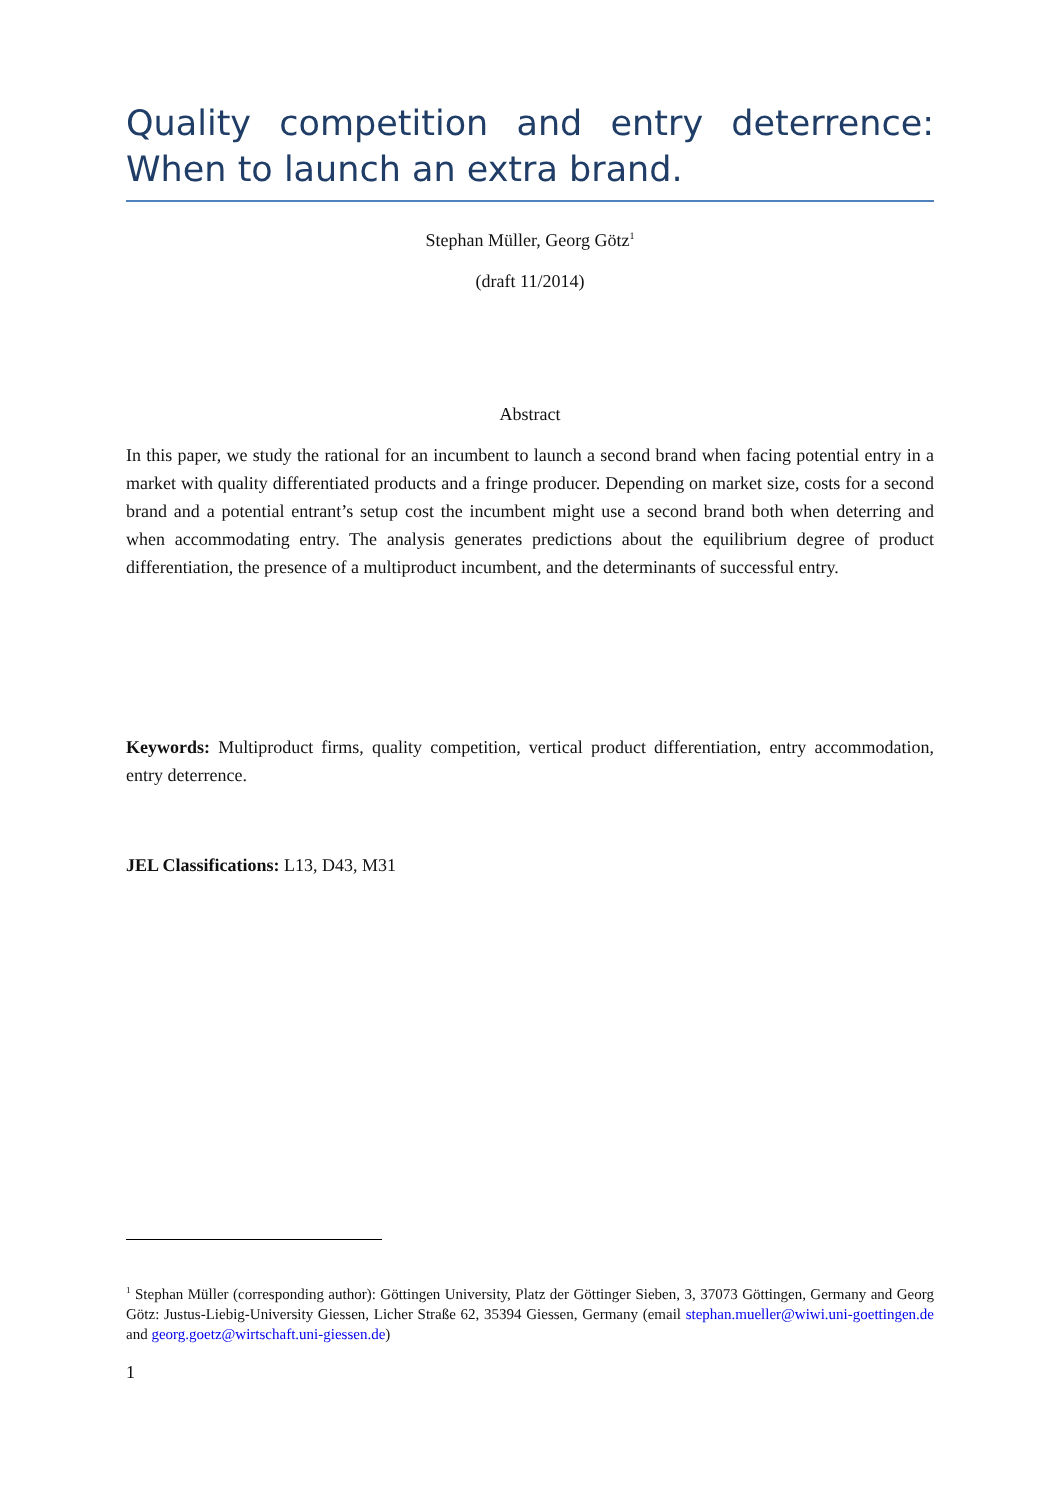Quality competition and entry deterrence: When to launch an extra brand.
Stephan Müller, Georg Götz<sup>1</sup>
(draft 11/2014)
Abstract
In this paper, we study the rational for an incumbent to launch a second brand when facing potential entry in a market with quality differentiated products and a fringe producer. Depending on market size, costs for a second brand and a potential entrant’s setup cost the incumbent might use a second brand both when deterring and when accommodating entry. The analysis generates predictions about the equilibrium degree of product differentiation, the presence of a multiproduct incumbent, and the determinants of successful entry.
Keywords: Multiproduct firms, quality competition, vertical product differentiation, entry accommodation, entry deterrence.
JEL Classifications: L13, D43, M31
<sup>1</sup> Stephan Müller (corresponding author): Göttingen University, Platz der Göttinger Sieben, 3, 37073 Göttingen, Germany and Georg Götz: Justus-Liebig-University Giessen, Licher Straße 62, 35394 Giessen, Germany (email stephan.mueller@wiwi.uni-goettingen.de and georg.goetz@wirtschaft.uni-giessen.de)
1